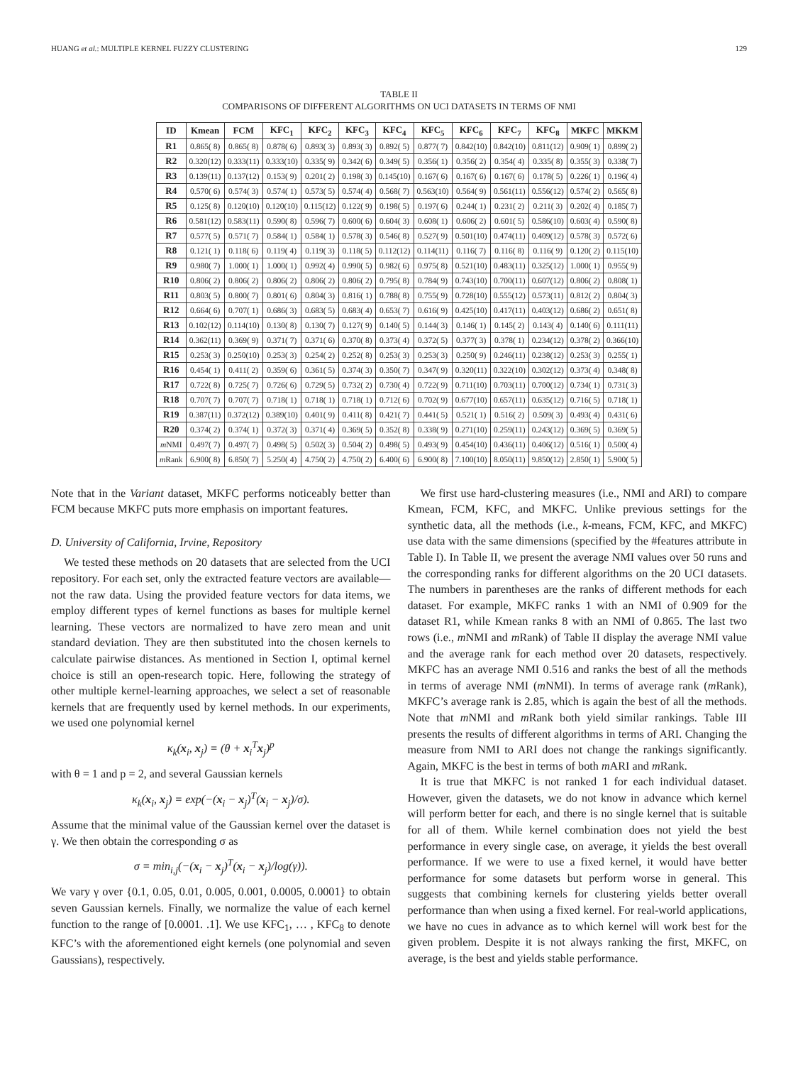HUANG et al.: MULTIPLE KERNEL FUZZY CLUSTERING 129
TABLE II
COMPARISONS OF DIFFERENT ALGORITHMS ON UCI DATASETS IN TERMS OF NMI
| ID | Kmean | FCM | KFC<sub>1</sub> | KFC<sub>2</sub> | KFC<sub>3</sub> | KFC<sub>4</sub> | KFC<sub>5</sub> | KFC<sub>6</sub> | KFC<sub>7</sub> | KFC<sub>8</sub> | MKFC | MKKM |
| --- | --- | --- | --- | --- | --- | --- | --- | --- | --- | --- | --- | --- |
| R1 | 0.865( 8) | 0.865( 8) | 0.878( 6) | 0.893( 3) | 0.893( 3) | 0.892( 5) | 0.877( 7) | 0.842(10) | 0.842(10) | 0.811(12) | 0.909( 1) | 0.899( 2) |
| R2 | 0.320(12) | 0.333(11) | 0.333(10) | 0.335( 9) | 0.342( 6) | 0.349( 5) | 0.356( 1) | 0.356( 2) | 0.354( 4) | 0.335( 8) | 0.355( 3) | 0.338( 7) |
| R3 | 0.139(11) | 0.137(12) | 0.153( 9) | 0.201( 2) | 0.198( 3) | 0.145(10) | 0.167( 6) | 0.167( 6) | 0.167( 6) | 0.178( 5) | 0.226( 1) | 0.196( 4) |
| R4 | 0.570( 6) | 0.574( 3) | 0.574( 1) | 0.573( 5) | 0.574( 4) | 0.568( 7) | 0.563(10) | 0.564( 9) | 0.561(11) | 0.556(12) | 0.574( 2) | 0.565( 8) |
| R5 | 0.125( 8) | 0.120(10) | 0.120(10) | 0.115(12) | 0.122( 9) | 0.198( 5) | 0.197( 6) | 0.244( 1) | 0.231( 2) | 0.211( 3) | 0.202( 4) | 0.185( 7) |
| R6 | 0.581(12) | 0.583(11) | 0.590( 8) | 0.596( 7) | 0.600( 6) | 0.604( 3) | 0.608( 1) | 0.606( 2) | 0.601( 5) | 0.586(10) | 0.603( 4) | 0.590( 8) |
| R7 | 0.577( 5) | 0.571( 7) | 0.584( 1) | 0.584( 1) | 0.578( 3) | 0.546( 8) | 0.527( 9) | 0.501(10) | 0.474(11) | 0.409(12) | 0.578( 3) | 0.572( 6) |
| R8 | 0.121( 1) | 0.118( 6) | 0.119( 4) | 0.119( 3) | 0.118( 5) | 0.112(12) | 0.114(11) | 0.116( 7) | 0.116( 8) | 0.116( 9) | 0.120( 2) | 0.115(10) |
| R9 | 0.980( 7) | 1.000( 1) | 1.000( 1) | 0.992( 4) | 0.990( 5) | 0.982( 6) | 0.975( 8) | 0.521(10) | 0.483(11) | 0.325(12) | 1.000( 1) | 0.955( 9) |
| R10 | 0.806( 2) | 0.806( 2) | 0.806( 2) | 0.806( 2) | 0.806( 2) | 0.795( 8) | 0.784( 9) | 0.743(10) | 0.700(11) | 0.607(12) | 0.806( 2) | 0.808( 1) |
| R11 | 0.803( 5) | 0.800( 7) | 0.801( 6) | 0.804( 3) | 0.816( 1) | 0.788( 8) | 0.755( 9) | 0.728(10) | 0.555(12) | 0.573(11) | 0.812( 2) | 0.804( 3) |
| R12 | 0.664( 6) | 0.707( 1) | 0.686( 3) | 0.683( 5) | 0.683( 4) | 0.653( 7) | 0.616( 9) | 0.425(10) | 0.417(11) | 0.403(12) | 0.686( 2) | 0.651( 8) |
| R13 | 0.102(12) | 0.114(10) | 0.130( 8) | 0.130( 7) | 0.127( 9) | 0.140( 5) | 0.144( 3) | 0.146( 1) | 0.145( 2) | 0.143( 4) | 0.140( 6) | 0.111(11) |
| R14 | 0.362(11) | 0.369( 9) | 0.371( 7) | 0.371( 6) | 0.370( 8) | 0.373( 4) | 0.372( 5) | 0.377( 3) | 0.378( 1) | 0.234(12) | 0.378( 2) | 0.366(10) |
| R15 | 0.253( 3) | 0.250(10) | 0.253( 3) | 0.254( 2) | 0.252( 8) | 0.253( 3) | 0.253( 3) | 0.250( 9) | 0.246(11) | 0.238(12) | 0.253( 3) | 0.255( 1) |
| R16 | 0.454( 1) | 0.411( 2) | 0.359( 6) | 0.361( 5) | 0.374( 3) | 0.350( 7) | 0.347( 9) | 0.320(11) | 0.322(10) | 0.302(12) | 0.373( 4) | 0.348( 8) |
| R17 | 0.722( 8) | 0.725( 7) | 0.726( 6) | 0.729( 5) | 0.732( 2) | 0.730( 4) | 0.722( 9) | 0.711(10) | 0.703(11) | 0.700(12) | 0.734( 1) | 0.731( 3) |
| R18 | 0.707( 7) | 0.707( 7) | 0.718( 1) | 0.718( 1) | 0.718( 1) | 0.712( 6) | 0.702( 9) | 0.677(10) | 0.657(11) | 0.635(12) | 0.716( 5) | 0.718( 1) |
| R19 | 0.387(11) | 0.372(12) | 0.389(10) | 0.401( 9) | 0.411( 8) | 0.421( 7) | 0.441( 5) | 0.521( 1) | 0.516( 2) | 0.509( 3) | 0.493( 4) | 0.431( 6) |
| R20 | 0.374( 2) | 0.374( 1) | 0.372( 3) | 0.371( 4) | 0.369( 5) | 0.352( 8) | 0.338( 9) | 0.271(10) | 0.259(11) | 0.243(12) | 0.369( 5) | 0.369( 5) |
| m NMI | 0.497( 7) | 0.497( 7) | 0.498( 5) | 0.502( 3) | 0.504( 2) | 0.498( 5) | 0.493( 9) | 0.454(10) | 0.436(11) | 0.406(12) | 0.516( 1) | 0.500( 4) |
| m Rank | 6.900( 8) | 6.850( 7) | 5.250( 4) | 4.750( 2) | 4.750( 2) | 6.400( 6) | 6.900( 8) | 7.100(10) | 8.050(11) | 9.850(12) | 2.850( 1) | 5.900( 5) |
Note that in the Variant dataset, MKFC performs noticeably better than FCM because MKFC puts more emphasis on important features.
D. University of California, Irvine, Repository
We tested these methods on 20 datasets that are selected from the UCI repository. For each set, only the extracted feature vectors are available—not the raw data. Using the provided feature vectors for data items, we employ different types of kernel functions as bases for multiple kernel learning. These vectors are normalized to have zero mean and unit standard deviation. They are then substituted into the chosen kernels to calculate pairwise distances. As mentioned in Section I, optimal kernel choice is still an open-research topic. Here, following the strategy of other multiple kernel-learning approaches, we select a set of reasonable kernels that are frequently used by kernel methods. In our experiments, we used one polynomial kernel
κ<sub>k</sub>(x<sub>i</sub>, x<sub>j</sub>) = (θ + x<sub>i</sub><sup>T</sup>x<sub>j</sub>)<sup>p</sup>
with θ = 1 and p = 2, and several Gaussian kernels
κ<sub>k</sub>(x<sub>i</sub>, x<sub>j</sub>) = exp(−(x<sub>i</sub> − x<sub>j</sub>)<sup>T</sup>(x<sub>i</sub> − x<sub>j</sub>)/σ).
Assume that the minimal value of the Gaussian kernel over the dataset is γ. We then obtain the corresponding σ as
σ = min<sub>i,j</sub>(−(x<sub>i</sub> − x<sub>j</sub>)<sup>T</sup>(x<sub>i</sub> − x<sub>j</sub>)/log(γ)).
We vary γ over {0.1, 0.05, 0.01, 0.005, 0.001, 0.0005, 0.0001} to obtain seven Gaussian kernels. Finally, we normalize the value of each kernel function to the range of [0.0001. .1]. We use KFC<sub>1</sub>, … , KFC<sub>8</sub> to denote KFC’s with the aforementioned eight kernels (one polynomial and seven Gaussians), respectively.
We first use hard-clustering measures (i.e., NMI and ARI) to compare Kmean, FCM, KFC, and MKFC. Unlike previous settings for the synthetic data, all the methods (i.e., k-means, FCM, KFC, and MKFC) use data with the same dimensions (specified by the #features attribute in Table I). In Table II, we present the average NMI values over 50 runs and the corresponding ranks for different algorithms on the 20 UCI datasets. The numbers in parentheses are the ranks of different methods for each dataset. For example, MKFC ranks 1 with an NMI of 0.909 for the dataset R1, while Kmean ranks 8 with an NMI of 0.865. The last two rows (i.e., m NMI and m Rank) of Table II display the average NMI value and the average rank for each method over 20 datasets, respectively. MKFC has an average NMI 0.516 and ranks the best of all the methods in terms of average NMI (m NMI). In terms of average rank (m Rank), MKFC’s average rank is 2.85, which is again the best of all the methods. Note that m NMI and m Rank both yield similar rankings. Table III presents the results of different algorithms in terms of ARI. Changing the measure from NMI to ARI does not change the rankings significantly. Again, MKFC is the best in terms of both m ARI and m Rank.
It is true that MKFC is not ranked 1 for each individual dataset. However, given the datasets, we do not know in advance which kernel will perform better for each, and there is no single kernel that is suitable for all of them. While kernel combination does not yield the best performance in every single case, on average, it yields the best overall performance. If we were to use a fixed kernel, it would have better performance for some datasets but perform worse in general. This suggests that combining kernels for clustering yields better overall performance than when using a fixed kernel. For real-world applications, we have no cues in advance as to which kernel will work best for the given problem. Despite it is not always ranking the first, MKFC, on average, is the best and yields stable performance.